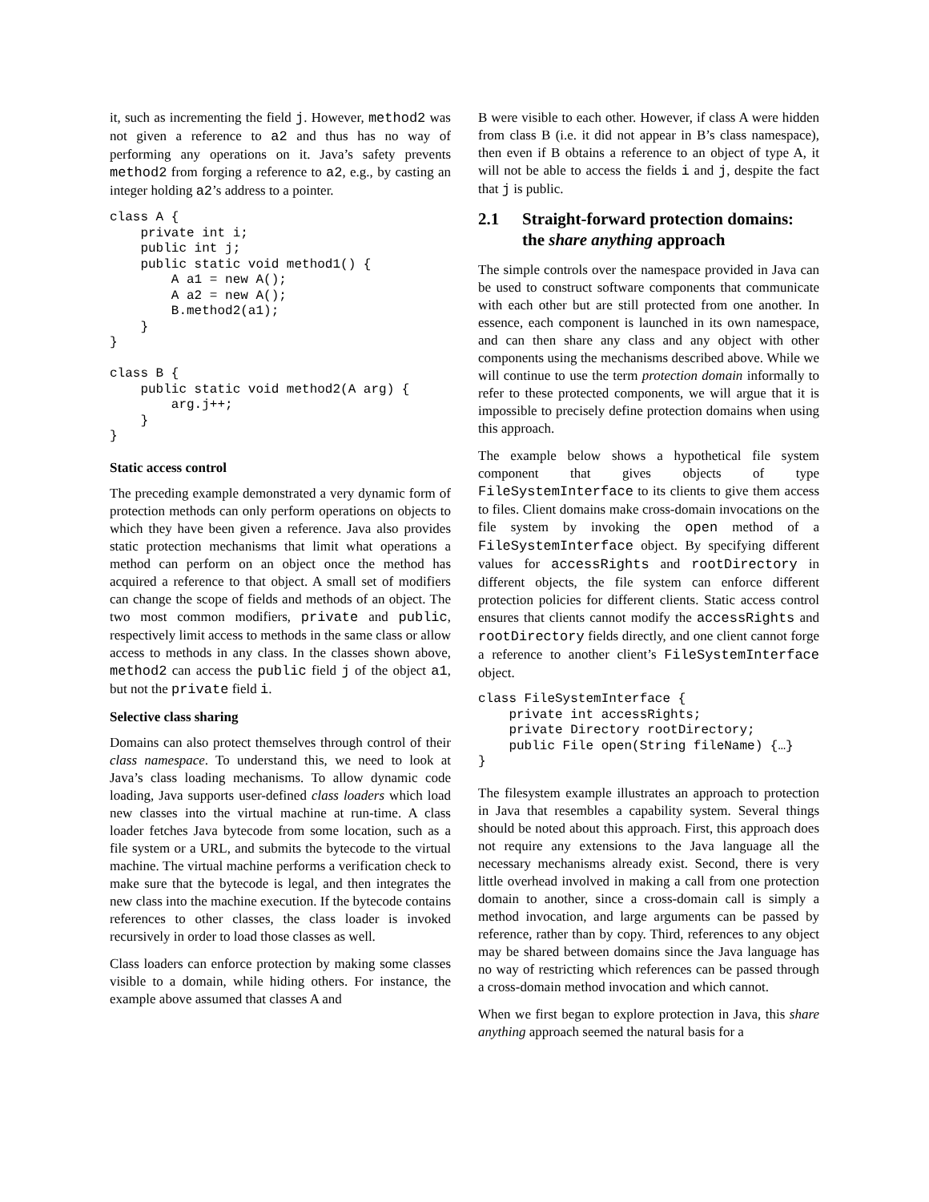it, such as incrementing the field j. However, method2 was not given a reference to a2 and thus has no way of performing any operations on it. Java’s safety prevents method2 from forging a reference to a2, e.g., by casting an integer holding a2’s address to a pointer.
class A {
    private int i;
    public int j;
    public static void method1() {
        A a1 = new A();
        A a2 = new A();
        B.method2(a1);
    }
}

class B {
    public static void method2(A arg) {
        arg.j++;
    }
}
Static access control
The preceding example demonstrated a very dynamic form of protection methods can only perform operations on objects to which they have been given a reference. Java also provides static protection mechanisms that limit what operations a method can perform on an object once the method has acquired a reference to that object. A small set of modifiers can change the scope of fields and methods of an object. The two most common modifiers, private and public, respectively limit access to methods in the same class or allow access to methods in any class. In the classes shown above, method2 can access the public field j of the object a1, but not the private field i.
Selective class sharing
Domains can also protect themselves through control of their class namespace. To understand this, we need to look at Java’s class loading mechanisms. To allow dynamic code loading, Java supports user-defined class loaders which load new classes into the virtual machine at run-time. A class loader fetches Java bytecode from some location, such as a file system or a URL, and submits the bytecode to the virtual machine. The virtual machine performs a verification check to make sure that the bytecode is legal, and then integrates the new class into the machine execution. If the bytecode contains references to other classes, the class loader is invoked recursively in order to load those classes as well.
Class loaders can enforce protection by making some classes visible to a domain, while hiding others. For instance, the example above assumed that classes A and
B were visible to each other. However, if class A were hidden from class B (i.e. it did not appear in B’s class namespace), then even if B obtains a reference to an object of type A, it will not be able to access the fields i and j, despite the fact that j is public.
2.1 Straight-forward protection domains: the share anything approach
The simple controls over the namespace provided in Java can be used to construct software components that communicate with each other but are still protected from one another. In essence, each component is launched in its own namespace, and can then share any class and any object with other components using the mechanisms described above. While we will continue to use the term protection domain informally to refer to these protected components, we will argue that it is impossible to precisely define protection domains when using this approach.
The example below shows a hypothetical file system component that gives objects of type FileSystemInterface to its clients to give them access to files. Client domains make cross-domain invocations on the file system by invoking the open method of a FileSystemInterface object. By specifying different values for accessRights and rootDirectory in different objects, the file system can enforce different protection policies for different clients. Static access control ensures that clients cannot modify the accessRights and rootDirectory fields directly, and one client cannot forge a reference to another client’s FileSystemInterface object.
class FileSystemInterface {
    private int accessRights;
    private Directory rootDirectory;
    public File open(String fileName) {…}
}
The filesystem example illustrates an approach to protection in Java that resembles a capability system. Several things should be noted about this approach. First, this approach does not require any extensions to the Java language all the necessary mechanisms already exist. Second, there is very little overhead involved in making a call from one protection domain to another, since a cross-domain call is simply a method invocation, and large arguments can be passed by reference, rather than by copy. Third, references to any object may be shared between domains since the Java language has no way of restricting which references can be passed through a cross-domain method invocation and which cannot.
When we first began to explore protection in Java, this share anything approach seemed the natural basis for a